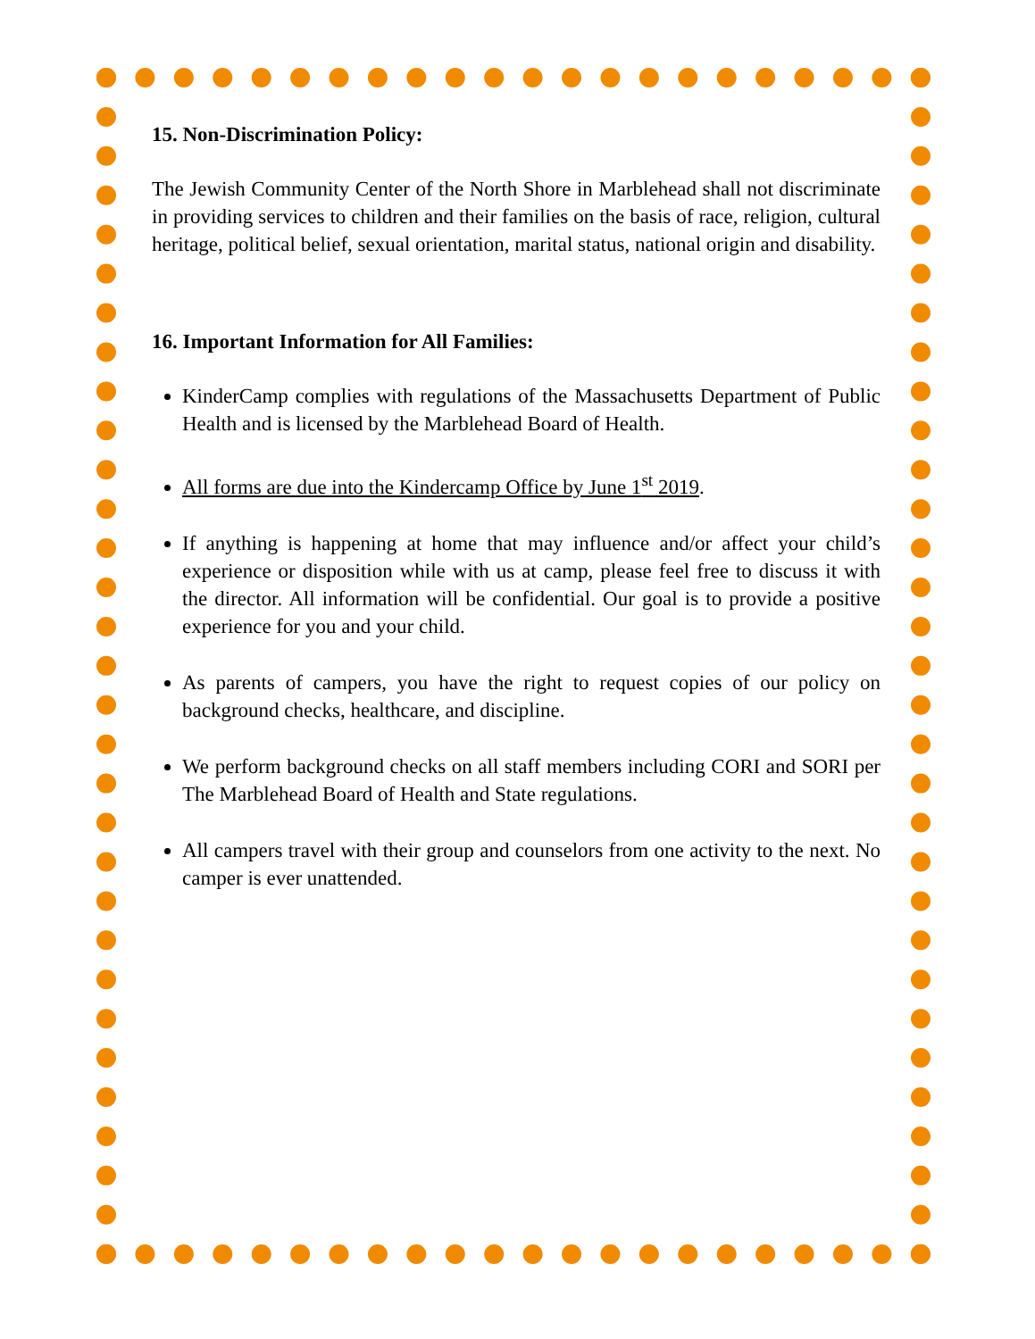15. Non-Discrimination Policy:
The Jewish Community Center of the North Shore in Marblehead shall not discriminate in providing services to children and their families on the basis of race, religion, cultural heritage, political belief, sexual orientation, marital status, national origin and disability.
16. Important Information for All Families:
KinderCamp complies with regulations of the Massachusetts Department of Public Health and is licensed by the Marblehead Board of Health.
All forms are due into the Kindercamp Office by June 1<sup>st</sup> 2019.
If anything is happening at home that may influence and/or affect your child’s experience or disposition while with us at camp, please feel free to discuss it with the director. All information will be confidential. Our goal is to provide a positive experience for you and your child.
As parents of campers, you have the right to request copies of our policy on background checks, healthcare, and discipline.
We perform background checks on all staff members including CORI and SORI per The Marblehead Board of Health and State regulations.
All campers travel with their group and counselors from one activity to the next. No camper is ever unattended.